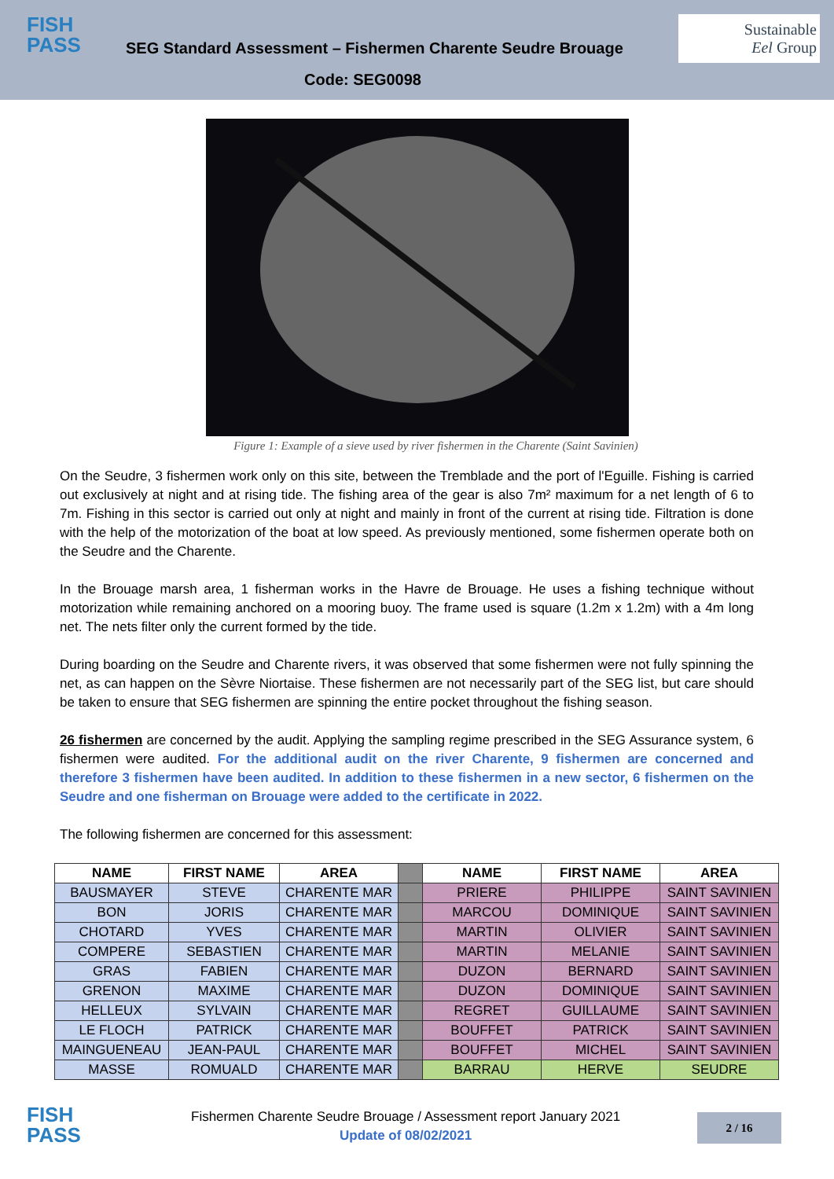FISH
PASS
SEG Standard Assessment – Fishermen Charente Seudre Brouage
Sustainable
Eel Group
Code: SEG0098
Figure 1: Example of a sieve used by river fishermen in the Charente (Saint Savinien)
On the Seudre, 3 fishermen work only on this site, between the Tremblade and the port of l'Eguille. Fishing is carried out exclusively at night and at rising tide. The fishing area of the gear is also 7m² maximum for a net length of 6 to 7m. Fishing in this sector is carried out only at night and mainly in front of the current at rising tide. Filtration is done with the help of the motorization of the boat at low speed. As previously mentioned, some fishermen operate both on the Seudre and the Charente.
In the Brouage marsh area, 1 fisherman works in the Havre de Brouage. He uses a fishing technique without motorization while remaining anchored on a mooring buoy. The frame used is square (1.2m x 1.2m) with a 4m long net. The nets filter only the current formed by the tide.
During boarding on the Seudre and Charente rivers, it was observed that some fishermen were not fully spinning the net, as can happen on the Sèvre Niortaise. These fishermen are not necessarily part of the SEG list, but care should be taken to ensure that SEG fishermen are spinning the entire pocket throughout the fishing season.
26 fishermen are concerned by the audit. Applying the sampling regime prescribed in the SEG Assurance system, 6 fishermen were audited. For the additional audit on the river Charente, 9 fishermen are concerned and therefore 3 fishermen have been audited. In addition to these fishermen in a new sector, 6 fishermen on the Seudre and one fisherman on Brouage were added to the certificate in 2022.
The following fishermen are concerned for this assessment:
| NAME | FIRST NAME | AREA | | NAME | FIRST NAME | AREA |
| BAUSMAYER | STEVE | CHARENTE MAR | | PRIERE | PHILIPPE | SAINT SAVINIEN |
| BON | JORIS | CHARENTE MAR | | MARCOU | DOMINIQUE | SAINT SAVINIEN |
| CHOTARD | YVES | CHARENTE MAR | | MARTIN | OLIVIER | SAINT SAVINIEN |
| COMPERE | SEBASTIEN | CHARENTE MAR | | MARTIN | MELANIE | SAINT SAVINIEN |
| GRAS | FABIEN | CHARENTE MAR | | DUZON | BERNARD | SAINT SAVINIEN |
| GRENON | MAXIME | CHARENTE MAR | | DUZON | DOMINIQUE | SAINT SAVINIEN |
| HELLEUX | SYLVAIN | CHARENTE MAR | | REGRET | GUILLAUME | SAINT SAVINIEN |
| LE FLOCH | PATRICK | CHARENTE MAR | | BOUFFET | PATRICK | SAINT SAVINIEN |
| MAINGUENEAU | JEAN-PAUL | CHARENTE MAR | | BOUFFET | MICHEL | SAINT SAVINIEN |
| MASSE | ROMUALD | CHARENTE MAR | | BARRAU | HERVE | SEUDRE |
FISH
PASS
Fishermen Charente Seudre Brouage / Assessment report January 2021
Update of 08/02/2021
2 / 16